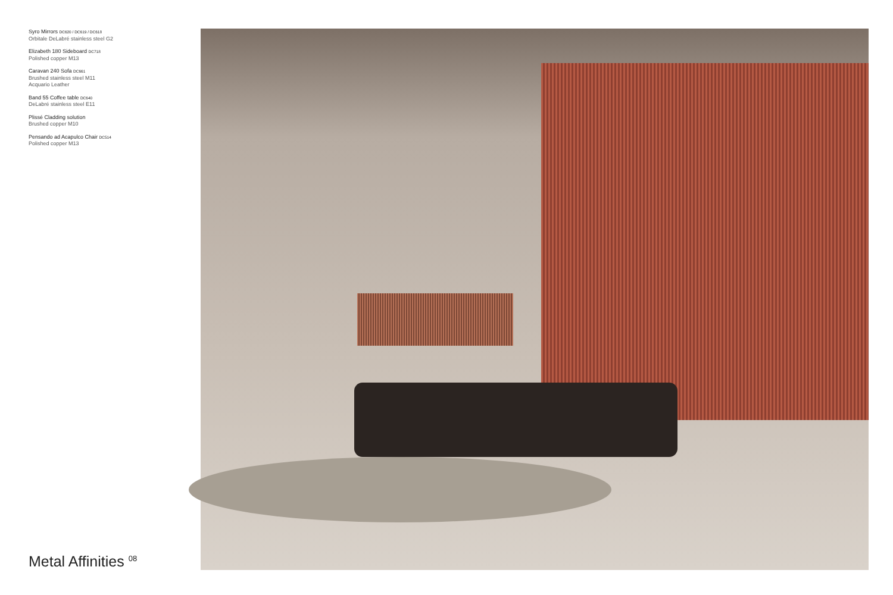Syro Mirrors DC620 / DC619 / DC618
Orbitale DeLabré stainless steel G2
Elizabeth 180 Sideboard DC718
Polished copper M13
Caravan 240 Sofa DC661
Brushed stainless steel M11
Acquario Leather
Band 55 Coffee table DC640
DeLabré stainless steel E11
Plissé Cladding solution
Brushed copper M10
Pensando ad Acapulco Chair DC514
Polished copper M13
Metal Affinities <sup>08</sup>